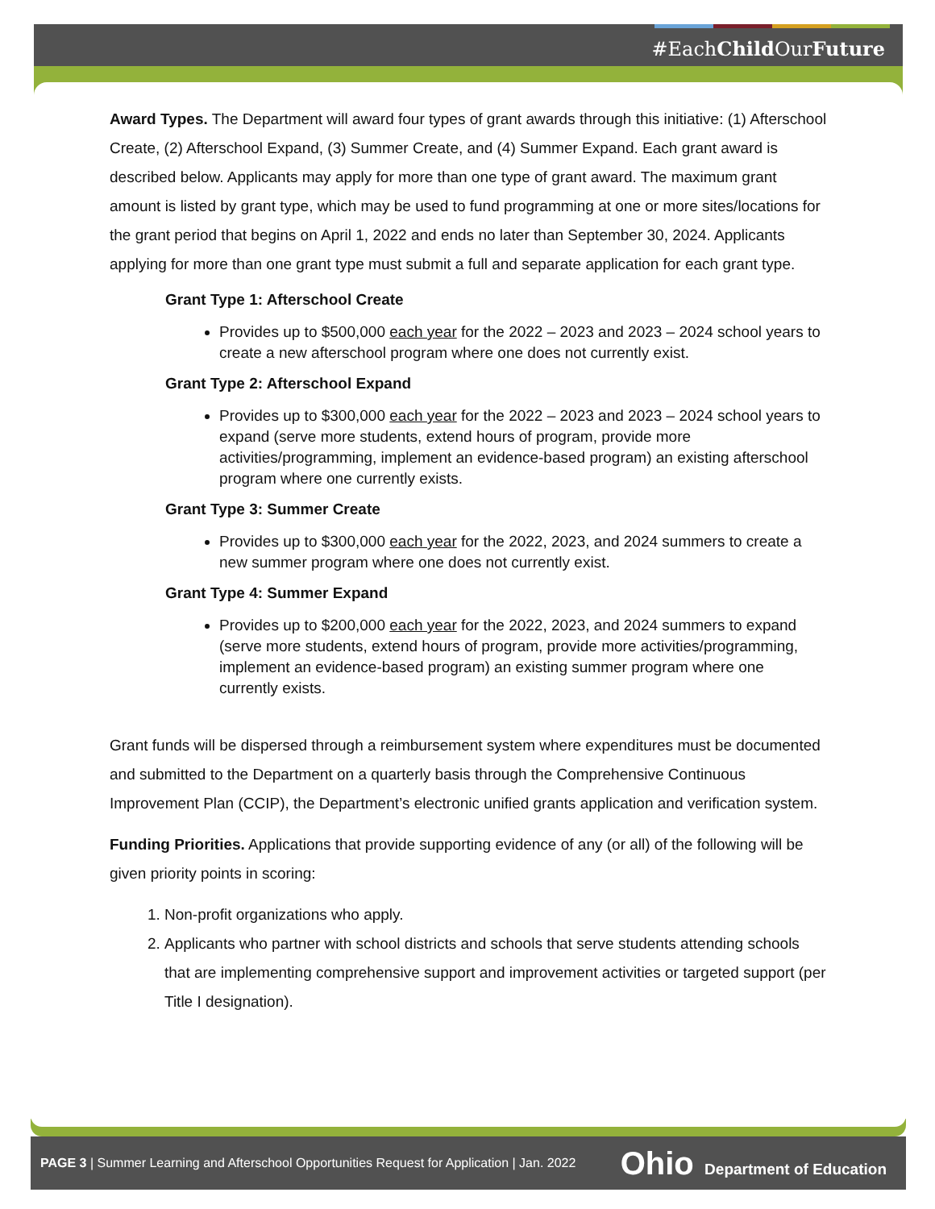#EachChild OurFuture
Award Types. The Department will award four types of grant awards through this initiative: (1) Afterschool Create, (2) Afterschool Expand, (3) Summer Create, and (4) Summer Expand. Each grant award is described below. Applicants may apply for more than one type of grant award. The maximum grant amount is listed by grant type, which may be used to fund programming at one or more sites/locations for the grant period that begins on April 1, 2022 and ends no later than September 30, 2024. Applicants applying for more than one grant type must submit a full and separate application for each grant type.
Grant Type 1: Afterschool Create
Provides up to $500,000 each year for the 2022 – 2023 and 2023 – 2024 school years to create a new afterschool program where one does not currently exist.
Grant Type 2: Afterschool Expand
Provides up to $300,000 each year for the 2022 – 2023 and 2023 – 2024 school years to expand (serve more students, extend hours of program, provide more activities/programming, implement an evidence-based program) an existing afterschool program where one currently exists.
Grant Type 3: Summer Create
Provides up to $300,000 each year for the 2022, 2023, and 2024 summers to create a new summer program where one does not currently exist.
Grant Type 4: Summer Expand
Provides up to $200,000 each year for the 2022, 2023, and 2024 summers to expand (serve more students, extend hours of program, provide more activities/programming, implement an evidence-based program) an existing summer program where one currently exists.
Grant funds will be dispersed through a reimbursement system where expenditures must be documented and submitted to the Department on a quarterly basis through the Comprehensive Continuous Improvement Plan (CCIP), the Department’s electronic unified grants application and verification system.
Funding Priorities. Applications that provide supporting evidence of any (or all) of the following will be given priority points in scoring:
1. Non-profit organizations who apply.
2. Applicants who partner with school districts and schools that serve students attending schools that are implementing comprehensive support and improvement activities or targeted support (per Title I designation).
PAGE 3 | Summer Learning and Afterschool Opportunities Request for Application | Jan. 2022 Ohio Department of Education